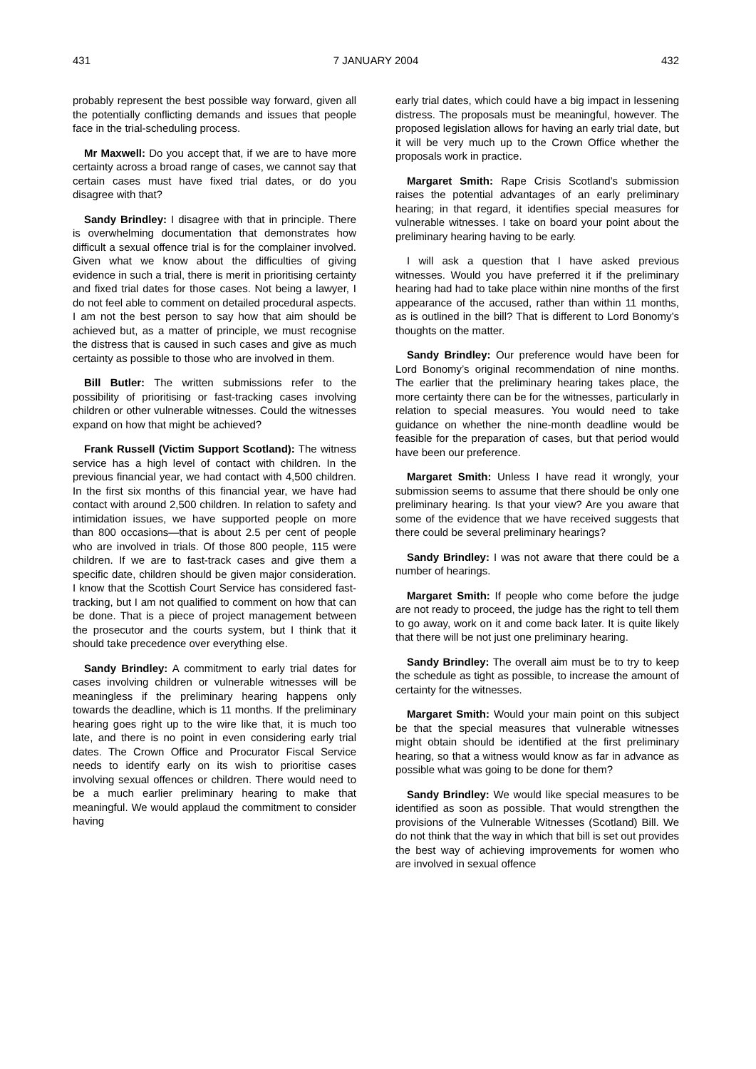431 7 JANUARY 2004 432
probably represent the best possible way forward, given all the potentially conflicting demands and issues that people face in the trial-scheduling process.
Mr Maxwell: Do you accept that, if we are to have more certainty across a broad range of cases, we cannot say that certain cases must have fixed trial dates, or do you disagree with that?
Sandy Brindley: I disagree with that in principle. There is overwhelming documentation that demonstrates how difficult a sexual offence trial is for the complainer involved. Given what we know about the difficulties of giving evidence in such a trial, there is merit in prioritising certainty and fixed trial dates for those cases. Not being a lawyer, I do not feel able to comment on detailed procedural aspects. I am not the best person to say how that aim should be achieved but, as a matter of principle, we must recognise the distress that is caused in such cases and give as much certainty as possible to those who are involved in them.
Bill Butler: The written submissions refer to the possibility of prioritising or fast-tracking cases involving children or other vulnerable witnesses. Could the witnesses expand on how that might be achieved?
Frank Russell (Victim Support Scotland): The witness service has a high level of contact with children. In the previous financial year, we had contact with 4,500 children. In the first six months of this financial year, we have had contact with around 2,500 children. In relation to safety and intimidation issues, we have supported people on more than 800 occasions—that is about 2.5 per cent of people who are involved in trials. Of those 800 people, 115 were children. If we are to fast-track cases and give them a specific date, children should be given major consideration. I know that the Scottish Court Service has considered fast-tracking, but I am not qualified to comment on how that can be done. That is a piece of project management between the prosecutor and the courts system, but I think that it should take precedence over everything else.
Sandy Brindley: A commitment to early trial dates for cases involving children or vulnerable witnesses will be meaningless if the preliminary hearing happens only towards the deadline, which is 11 months. If the preliminary hearing goes right up to the wire like that, it is much too late, and there is no point in even considering early trial dates. The Crown Office and Procurator Fiscal Service needs to identify early on its wish to prioritise cases involving sexual offences or children. There would need to be a much earlier preliminary hearing to make that meaningful. We would applaud the commitment to consider having
early trial dates, which could have a big impact in lessening distress. The proposals must be meaningful, however. The proposed legislation allows for having an early trial date, but it will be very much up to the Crown Office whether the proposals work in practice.
Margaret Smith: Rape Crisis Scotland’s submission raises the potential advantages of an early preliminary hearing; in that regard, it identifies special measures for vulnerable witnesses. I take on board your point about the preliminary hearing having to be early.
I will ask a question that I have asked previous witnesses. Would you have preferred it if the preliminary hearing had had to take place within nine months of the first appearance of the accused, rather than within 11 months, as is outlined in the bill? That is different to Lord Bonomy’s thoughts on the matter.
Sandy Brindley: Our preference would have been for Lord Bonomy’s original recommendation of nine months. The earlier that the preliminary hearing takes place, the more certainty there can be for the witnesses, particularly in relation to special measures. You would need to take guidance on whether the nine-month deadline would be feasible for the preparation of cases, but that period would have been our preference.
Margaret Smith: Unless I have read it wrongly, your submission seems to assume that there should be only one preliminary hearing. Is that your view? Are you aware that some of the evidence that we have received suggests that there could be several preliminary hearings?
Sandy Brindley: I was not aware that there could be a number of hearings.
Margaret Smith: If people who come before the judge are not ready to proceed, the judge has the right to tell them to go away, work on it and come back later. It is quite likely that there will be not just one preliminary hearing.
Sandy Brindley: The overall aim must be to try to keep the schedule as tight as possible, to increase the amount of certainty for the witnesses.
Margaret Smith: Would your main point on this subject be that the special measures that vulnerable witnesses might obtain should be identified at the first preliminary hearing, so that a witness would know as far in advance as possible what was going to be done for them?
Sandy Brindley: We would like special measures to be identified as soon as possible. That would strengthen the provisions of the Vulnerable Witnesses (Scotland) Bill. We do not think that the way in which that bill is set out provides the best way of achieving improvements for women who are involved in sexual offence